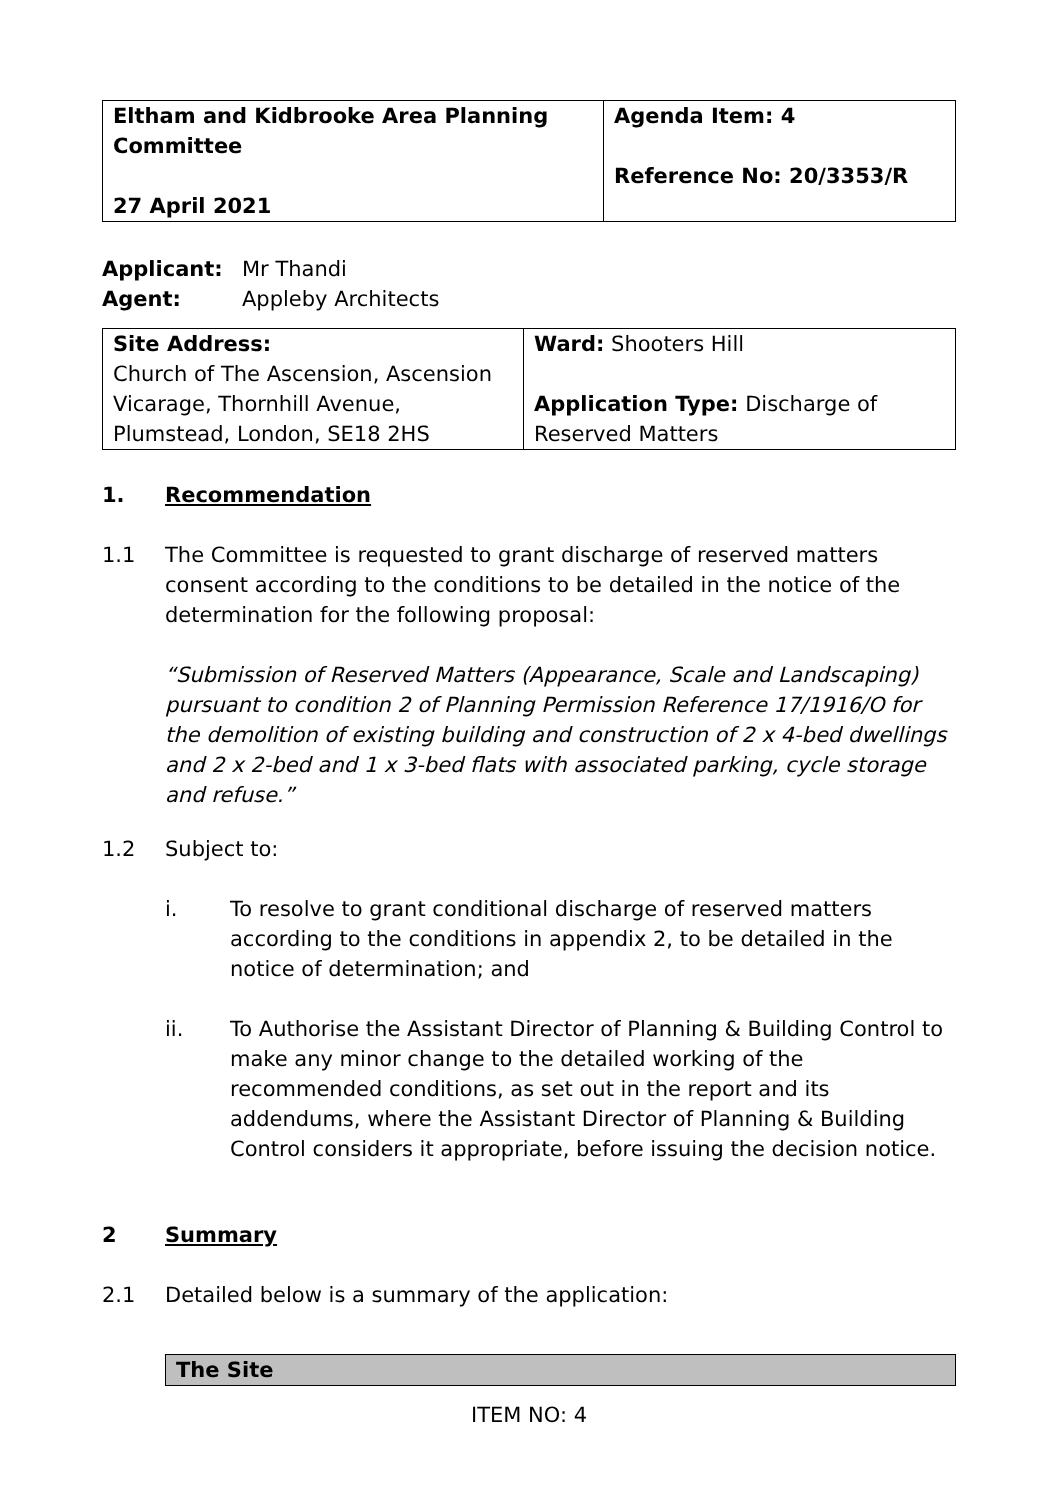| Eltham and Kidbrooke Area Planning Committee 27 April 2021 | Agenda Item: 4 Reference No: 20/3353/R |
Applicant: Mr Thandi
Agent: Appleby Architects
| Site Address: Church of The Ascension, Ascension Vicarage, Thornhill Avenue, Plumstead, London, SE18 2HS | Ward: Shooters Hill Application Type: Discharge of Reserved Matters |
1. Recommendation
1.1 The Committee is requested to grant discharge of reserved matters consent according to the conditions to be detailed in the notice of the determination for the following proposal:
“Submission of Reserved Matters (Appearance, Scale and Landscaping) pursuant to condition 2 of Planning Permission Reference 17/1916/O for the demolition of existing building and construction of 2 x 4-bed dwellings and 2 x 2-bed and 1 x 3-bed flats with associated parking, cycle storage and refuse.”
1.2 Subject to:
i. To resolve to grant conditional discharge of reserved matters according to the conditions in appendix 2, to be detailed in the notice of determination; and
ii. To Authorise the Assistant Director of Planning & Building Control to make any minor change to the detailed working of the recommended conditions, as set out in the report and its addendums, where the Assistant Director of Planning & Building Control considers it appropriate, before issuing the decision notice.
2 Summary
2.1 Detailed below is a summary of the application:
The Site
ITEM NO: 4